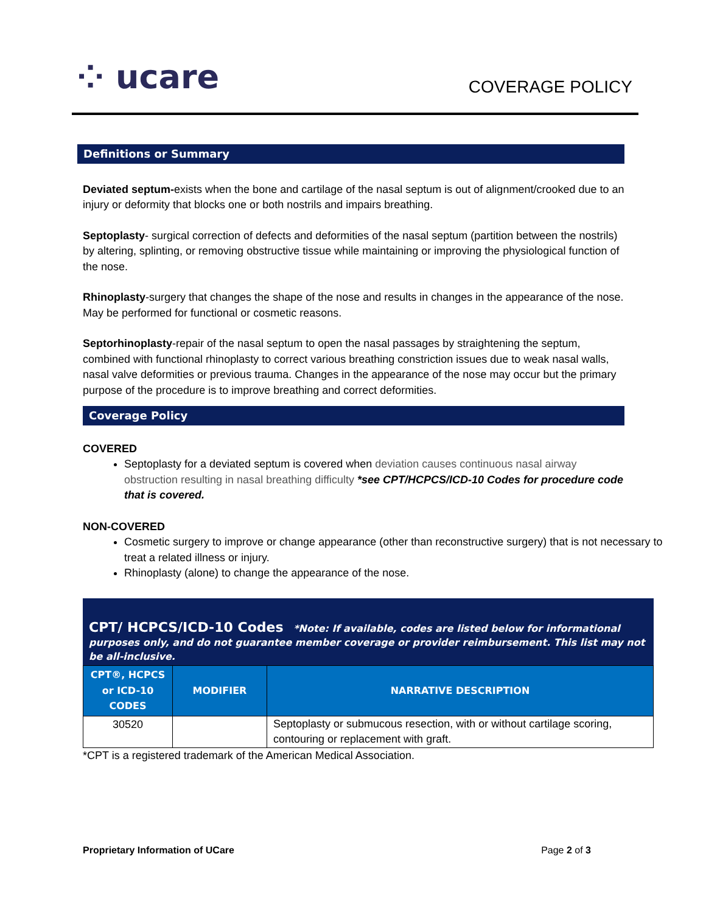⁘ ucare COVERAGE POLICY
Definitions or Summary
Deviated septum-exists when the bone and cartilage of the nasal septum is out of alignment/crooked due to an injury or deformity that blocks one or both nostrils and impairs breathing.
Septoplasty- surgical correction of defects and deformities of the nasal septum (partition between the nostrils) by altering, splinting, or removing obstructive tissue while maintaining or improving the physiological function of the nose.
Rhinoplasty-surgery that changes the shape of the nose and results in changes in the appearance of the nose. May be performed for functional or cosmetic reasons.
Septorhinoplasty-repair of the nasal septum to open the nasal passages by straightening the septum, combined with functional rhinoplasty to correct various breathing constriction issues due to weak nasal walls, nasal valve deformities or previous trauma. Changes in the appearance of the nose may occur but the primary purpose of the procedure is to improve breathing and correct deformities.
Coverage Policy
COVERED
Septoplasty for a deviated septum is covered when deviation causes continuous nasal airway obstruction resulting in nasal breathing difficulty *see CPT/HCPCS/ICD-10 Codes for procedure code that is covered.
NON-COVERED
Cosmetic surgery to improve or change appearance (other than reconstructive surgery) that is not necessary to treat a related illness or injury.
Rhinoplasty (alone) to change the appearance of the nose.
CPT/ HCPCS/ICD-10 Codes *Note: If available, codes are listed below for informational purposes only, and do not guarantee member coverage or provider reimbursement. This list may not be all-inclusive.
| CPT®, HCPCS or ICD-10 CODES | MODIFIER | NARRATIVE DESCRIPTION |
| --- | --- | --- |
| 30520 | | Septoplasty or submucous resection, with or without cartilage scoring, contouring or replacement with graft. |
*CPT is a registered trademark of the American Medical Association.
Proprietary Information of UCare Page 2 of 3